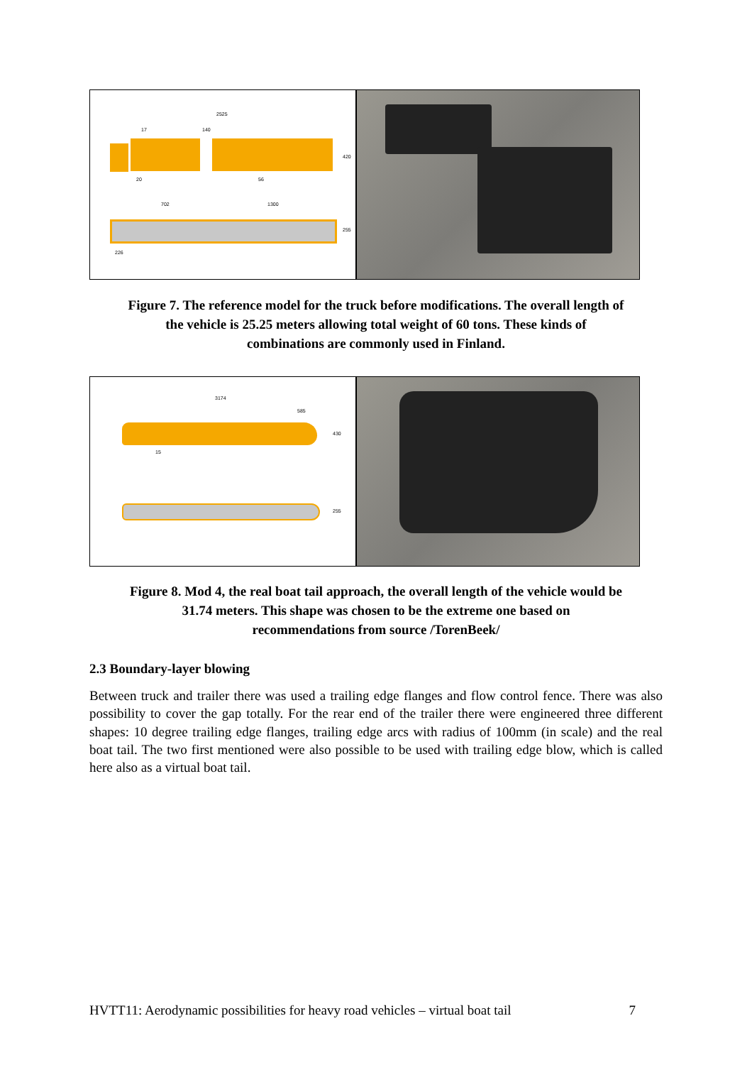2525
17 140
420
20 56
702 1300
255
226
Figure 7. The reference model for the truck before modifications. The overall length of
the vehicle is 25.25 meters allowing total weight of 60 tons. These kinds of
combinations are commonly used in Finland.
3174
585
430
15
255
Figure 8. Mod 4, the real boat tail approach, the overall length of the vehicle would be
31.74 meters. This shape was chosen to be the extreme one based on
recommendations from source /TorenBeek/
2.3 Boundary-layer blowing
Between truck and trailer there was used a trailing edge flanges and flow control fence. There was also possibility to cover the gap totally. For the rear end of the trailer there were engineered three different shapes: 10 degree trailing edge flanges, trailing edge arcs with radius of 100mm (in scale) and the real boat tail. The two first mentioned were also possible to be used with trailing edge blow, which is called here also as a virtual boat tail.
HVTT11: Aerodynamic possibilities for heavy road vehicles – virtual boat tail 7